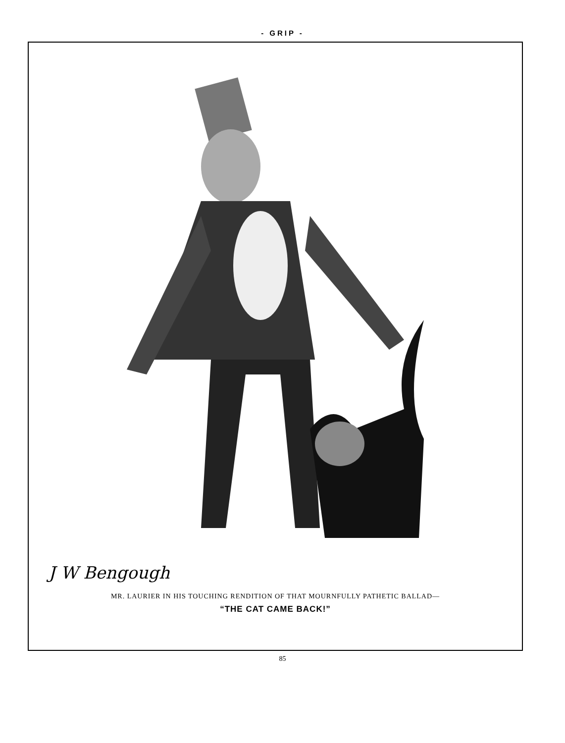- GRIP -
J W Bengough
MR. LAURIER IN HIS TOUCHING RENDITION OF THAT MOURNFULLY PATHETIC BALLAD—
“THE CAT CAME BACK!”
85